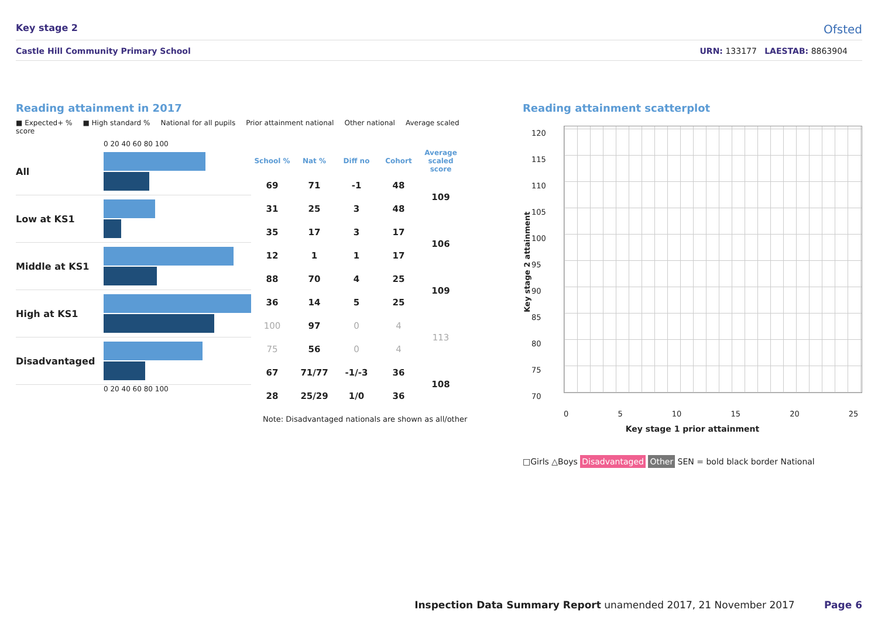Key stage 2 Ofsted
Castle Hill Community Primary School URN: 133177 LAESTAB: 8863904
Reading attainment in 2017
■ Expected+ % ■ High standard % National for all pupils Prior attainment national Other national Average scaled score
0 20 40 60 80 100
All
Low at KS1
Middle at KS1
High at KS1
Disadvantaged
0 20 40 60 80 100
| School % | Nat % | Diff no | Cohort | Average scaled score |
| --- | --- | --- | --- | --- |
| 69 | 71 | -1 | 48 | 109 |
| 31 | 25 | 3 | 48 | |
| 35 | 17 | 3 | 17 | 106 |
| 12 | 1 | 1 | 17 | |
| 88 | 70 | 4 | 25 | 109 |
| 36 | 14 | 5 | 25 | |
| 100 | 97 | 0 | 4 | 113 |
| 75 | 56 | 0 | 4 | |
| 67 | 71/77 | -1/-3 | 36 | 108 |
| 28 | 25/29 | 1/0 | 36 | |
Note: Disadvantaged nationals are shown as all/other
Reading attainment scatterplot
Key stage 2 attainment
120
115
110
105
100
95
90
85
80
75
70
0 5 10 15 20 25
Key stage 1 prior attainment
□Girls △Boys Disadvantaged Other SEN = bold black border National
Inspection Data Summary Report unamended 2017, 21 November 2017 Page 6